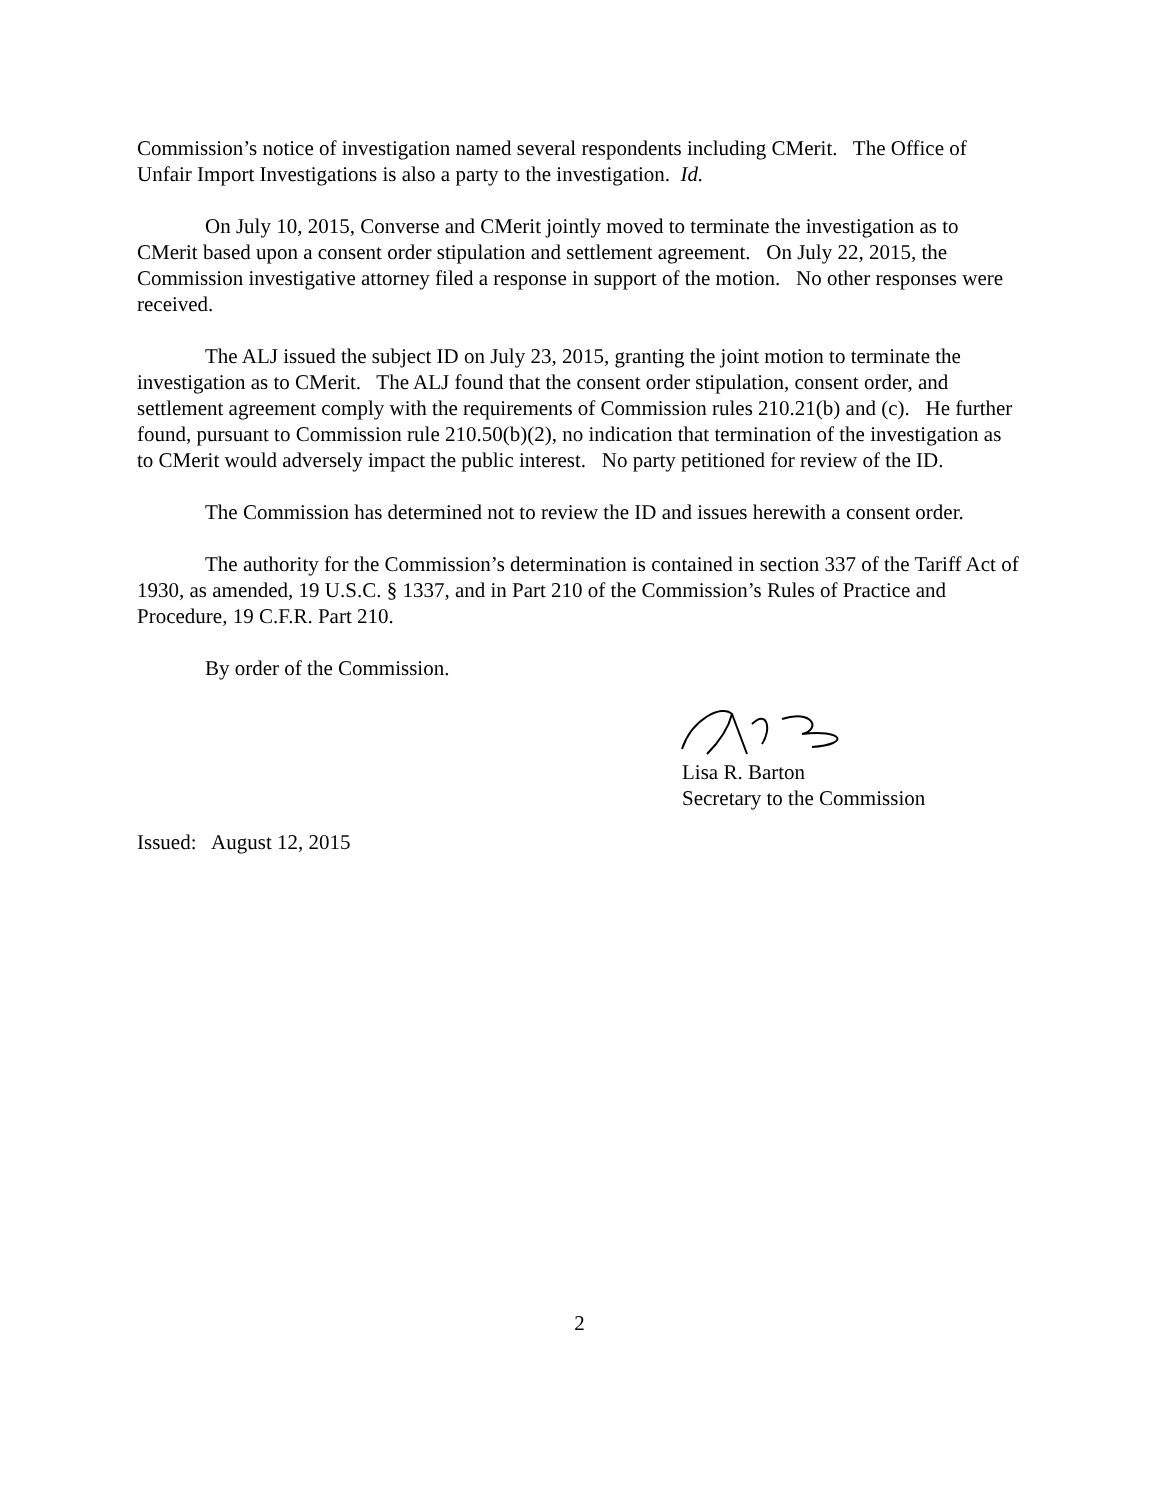Commission’s notice of investigation named several respondents including CMerit. The Office of Unfair Import Investigations is also a party to the investigation. Id.
On July 10, 2015, Converse and CMerit jointly moved to terminate the investigation as to CMerit based upon a consent order stipulation and settlement agreement. On July 22, 2015, the Commission investigative attorney filed a response in support of the motion. No other responses were received.
The ALJ issued the subject ID on July 23, 2015, granting the joint motion to terminate the investigation as to CMerit. The ALJ found that the consent order stipulation, consent order, and settlement agreement comply with the requirements of Commission rules 210.21(b) and (c). He further found, pursuant to Commission rule 210.50(b)(2), no indication that termination of the investigation as to CMerit would adversely impact the public interest. No party petitioned for review of the ID.
The Commission has determined not to review the ID and issues herewith a consent order.
The authority for the Commission’s determination is contained in section 337 of the Tariff Act of 1930, as amended, 19 U.S.C. § 1337, and in Part 210 of the Commission’s Rules of Practice and Procedure, 19 C.F.R. Part 210.
By order of the Commission.
Lisa R. Barton
Secretary to the Commission
Issued: August 12, 2015
2